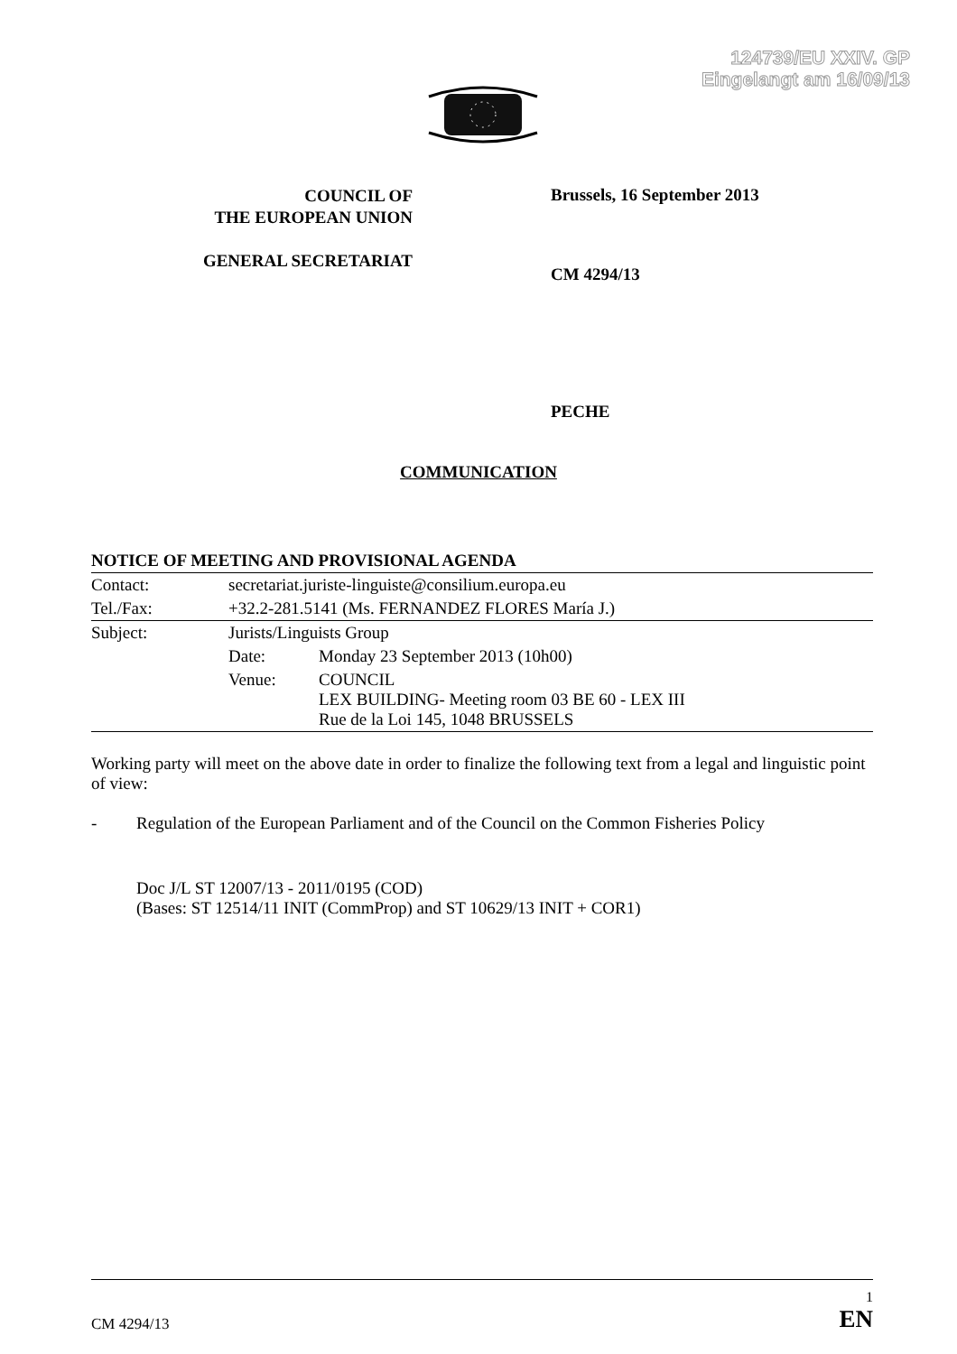124739/EU XXIV. GP
Eingelangt am 16/09/13
COUNCIL OF
THE EUROPEAN UNION
GENERAL SECRETARIAT
Brussels, 16 September 2013
CM 4294/13
PECHE
COMMUNICATION
| NOTICE OF MEETING AND PROVISIONAL AGENDA | | |
| Contact: | secretariat.juriste-linguiste@consilium.europa.eu | |
| Tel./Fax: | +32.2-281.5141 (Ms. FERNANDEZ FLORES María J.) | |
| Subject: | Jurists/Linguists Group | |
| | Date: | Monday 23 September 2013 (10h00) |
| | Venue: | COUNCIL LEX BUILDING- Meeting room 03 BE 60 - LEX III Rue de la Loi 145, 1048 BRUSSELS |
Working party will meet on the above date in order to finalize the following text from a legal and linguistic point of view:
- Regulation of the European Parliament and of the Council on the Common Fisheries Policy
Doc J/L ST 12007/13 - 2011/0195 (COD)
(Bases: ST 12514/11 INIT (CommProp) and ST 10629/13 INIT + COR1)
1
CM 4294/13 EN